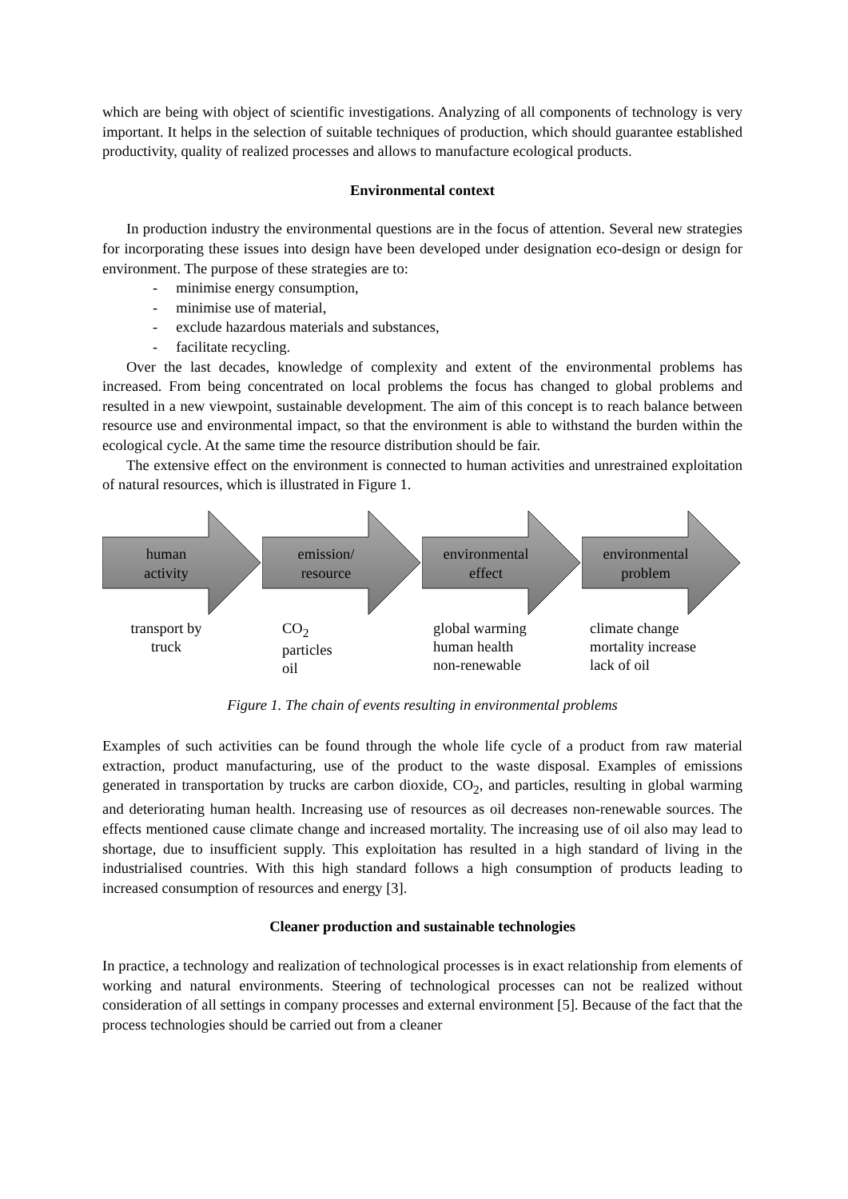which are being with object of scientific investigations. Analyzing of all components of technology is very important. It helps in the selection of suitable techniques of production, which should guarantee established productivity, quality of realized processes and allows to manufacture ecological products.
Environmental context
In production industry the environmental questions are in the focus of attention. Several new strategies for incorporating these issues into design have been developed under designation eco-design or design for environment. The purpose of these strategies are to:
- minimise energy consumption,
- minimise use of material,
- exclude hazardous materials and substances,
- facilitate recycling.
Over the last decades, knowledge of complexity and extent of the environmental problems has increased. From being concentrated on local problems the focus has changed to global problems and resulted in a new viewpoint, sustainable development. The aim of this concept is to reach balance between resource use and environmental impact, so that the environment is able to withstand the burden within the ecological cycle. At the same time the resource distribution should be fair.
The extensive effect on the environment is connected to human activities and unrestrained exploitation of natural resources, which is illustrated in Figure 1.
human
activity
transport by
truck
emission/
resource
CO<sub>2</sub>
particles
oil
environmental
effect
global warming
human health
non-renewable
environmental
problem
climate change
mortality increase
lack of oil
Figure 1. The chain of events resulting in environmental problems
Examples of such activities can be found through the whole life cycle of a product from raw material extraction, product manufacturing, use of the product to the waste disposal. Examples of emissions generated in transportation by trucks are carbon dioxide, CO<sub>2</sub>, and particles, resulting in global warming and deteriorating human health. Increasing use of resources as oil decreases non-renewable sources. The effects mentioned cause climate change and increased mortality. The increasing use of oil also may lead to shortage, due to insufficient supply. This exploitation has resulted in a high standard of living in the industrialised countries. With this high standard follows a high consumption of products leading to increased consumption of resources and energy [3].
Cleaner production and sustainable technologies
In practice, a technology and realization of technological processes is in exact relationship from elements of working and natural environments. Steering of technological processes can not be realized without consideration of all settings in company processes and external environment [5]. Because of the fact that the process technologies should be carried out from a cleaner